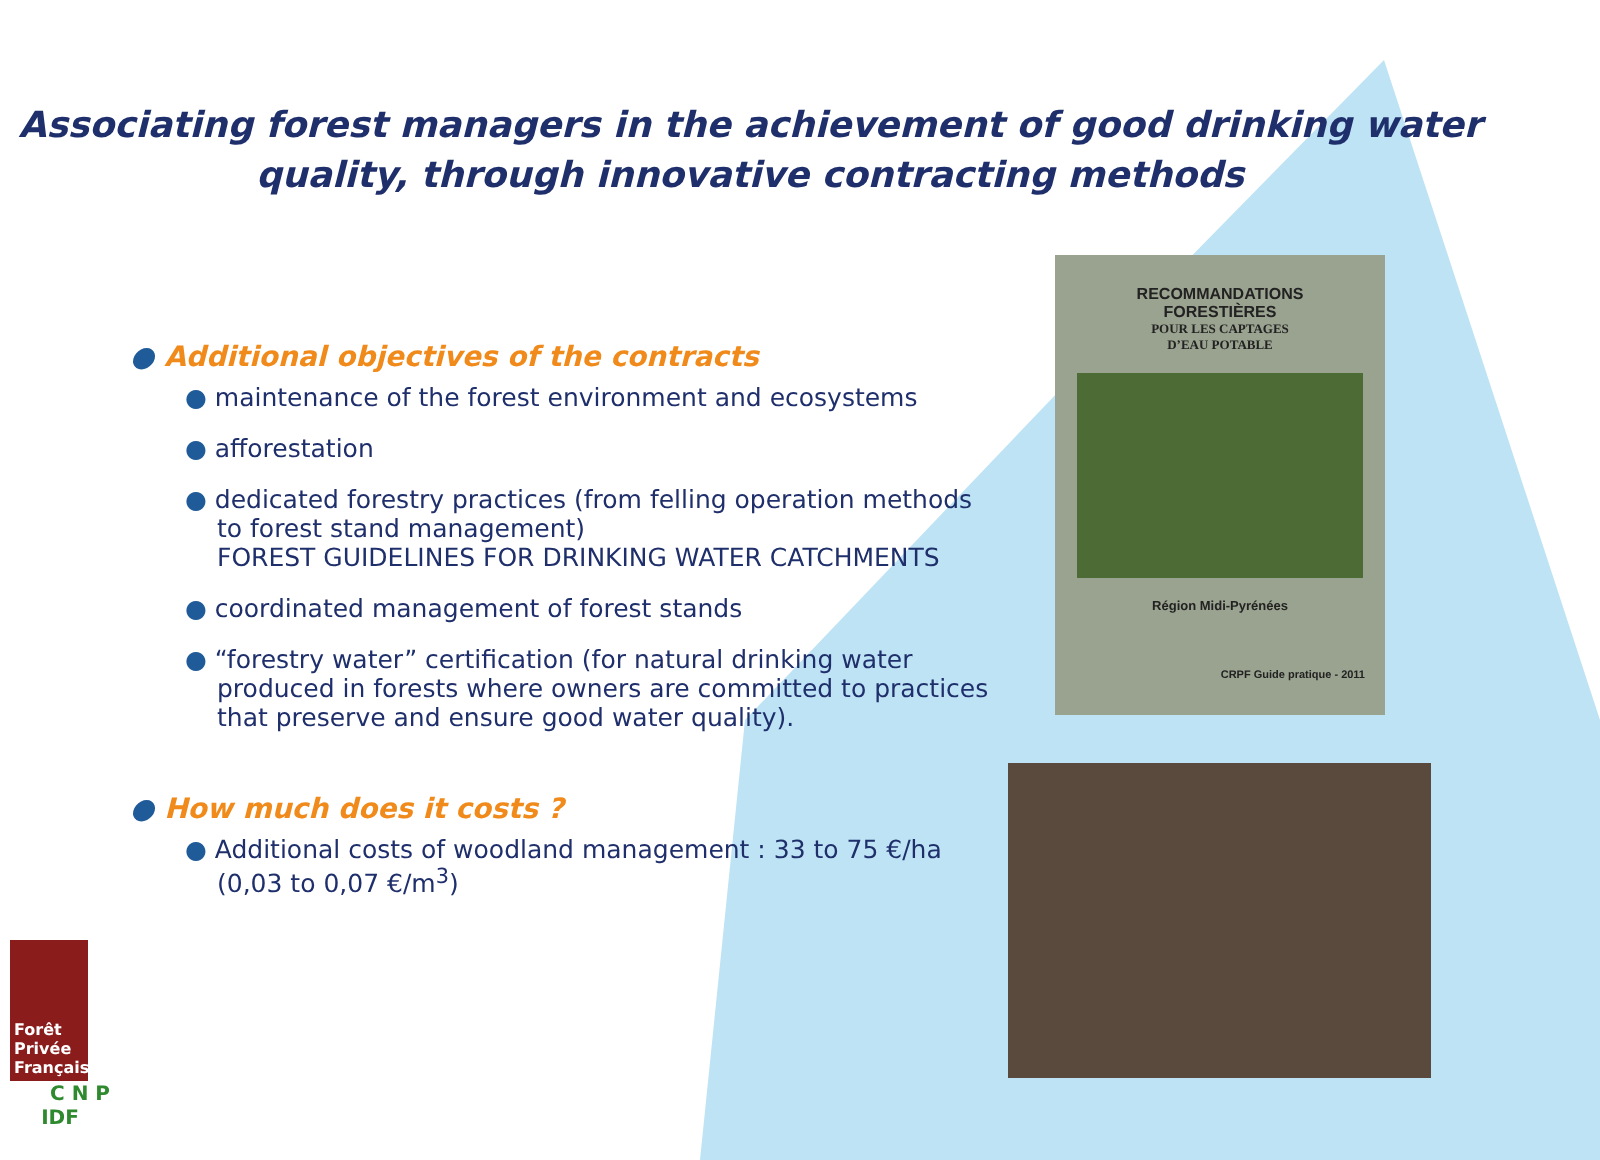Associating forest managers in the achievement of good drinking water
quality, through innovative contracting methods
● Additional objectives of the contracts
● maintenance of the forest environment and ecosystems
● afforestation
● dedicated forestry practices (from felling operation methods to forest stand management)
FOREST GUIDELINES FOR DRINKING WATER CATCHMENTS
● coordinated management of forest stands
● “forestry water” certification (for natural drinking water produced in forests where owners are committed to practices that preserve and ensure good water quality).
● How much does it costs ?
● Additional costs of woodland management : 33 to 75 €/ha (0,03 to 0,07 €/m<sup>3</sup>)
RECOMMANDATIONS
FORESTIÈRES
POUR LES CAPTAGES
D’EAU POTABLE
Région Midi-Pyrénées
CRPF Guide pratique - 2011
Forêt Privée Française
C N P
IDF